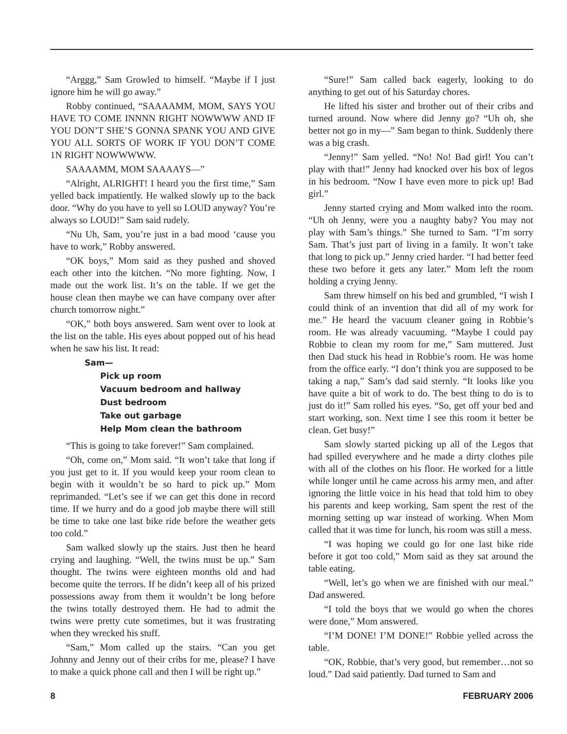“Arggg,” Sam Growled to himself. “Maybe if I just ignore him he will go away.”
Robby continued, “SAAAAMM, MOM, SAYS YOU HAVE TO COME INNNN RIGHT NOWWWW AND IF YOU DON’T SHE’S GONNA SPANK YOU AND GIVE YOU ALL SORTS OF WORK IF YOU DON’T COME 1N RIGHT NOWWWWW.
SAAAAMM, MOM SAAAAYS—”
“Alright, ALRIGHT! I heard you the first time,” Sam yelled back impatiently. He walked slowly up to the back door. “Why do you have to yell so LOUD anyway? You’re always so LOUD!” Sam said rudely.
“Nu Uh, Sam, you’re just in a bad mood ‘cause you have to work,” Robby answered.
“OK boys,” Mom said as they pushed and shoved each other into the kitchen. “No more fighting. Now, I made out the work list. It’s on the table. If we get the house clean then maybe we can have company over after church tomorrow night.”
“OK,” both boys answered. Sam went over to look at the list on the table. His eyes about popped out of his head when he saw his list. It read:
Sam—
Pick up room
Vacuum bedroom and hallway
Dust bedroom
Take out garbage
Help Mom clean the bathroom
“This is going to take forever!” Sam complained.
“Oh, come on,” Mom said. “It won’t take that long if you just get to it. If you would keep your room clean to begin with it wouldn’t be so hard to pick up.” Mom reprimanded. “Let’s see if we can get this done in record time. If we hurry and do a good job maybe there will still be time to take one last bike ride before the weather gets too cold.”
Sam walked slowly up the stairs. Just then he heard crying and laughing. “Well, the twins must be up.” Sam thought. The twins were eighteen months old and had become quite the terrors. If he didn’t keep all of his prized possessions away from them it wouldn’t be long before the twins totally destroyed them. He had to admit the twins were pretty cute sometimes, but it was frustrating when they wrecked his stuff.
“Sam,” Mom called up the stairs. “Can you get Johnny and Jenny out of their cribs for me, please? I have to make a quick phone call and then I will be right up.”
“Sure!” Sam called back eagerly, looking to do anything to get out of his Saturday chores.
He lifted his sister and brother out of their cribs and turned around. Now where did Jenny go? “Uh oh, she better not go in my—” Sam began to think. Suddenly there was a big crash.
“Jenny!” Sam yelled. “No! No! Bad girl! You can’t play with that!” Jenny had knocked over his box of legos in his bedroom. “Now I have even more to pick up! Bad girl.”
Jenny started crying and Mom walked into the room. “Uh oh Jenny, were you a naughty baby? You may not play with Sam’s things.” She turned to Sam. “I’m sorry Sam. That’s just part of living in a family. It won’t take that long to pick up.” Jenny cried harder. “I had better feed these two before it gets any later.” Mom left the room holding a crying Jenny.
Sam threw himself on his bed and grumbled, “I wish I could think of an invention that did all of my work for me.” He heard the vacuum cleaner going in Robbie’s room. He was already vacuuming. “Maybe I could pay Robbie to clean my room for me,” Sam muttered. Just then Dad stuck his head in Robbie’s room. He was home from the office early. “I don’t think you are supposed to be taking a nap,” Sam’s dad said sternly. “It looks like you have quite a bit of work to do. The best thing to do is to just do it!” Sam rolled his eyes. “So, get off your bed and start working, son. Next time I see this room it better be clean. Get busy!”
Sam slowly started picking up all of the Legos that had spilled everywhere and he made a dirty clothes pile with all of the clothes on his floor. He worked for a little while longer until he came across his army men, and after ignoring the little voice in his head that told him to obey his parents and keep working, Sam spent the rest of the morning setting up war instead of working. When Mom called that it was time for lunch, his room was still a mess.
“I was hoping we could go for one last bike ride before it got too cold,” Mom said as they sat around the table eating.
“Well, let’s go when we are finished with our meal.” Dad answered.
“I told the boys that we would go when the chores were done,” Mom answered.
“I’M DONE! I’M DONE!” Robbie yelled across the table.
“OK, Robbie, that’s very good, but remember…not so loud.” Dad said patiently. Dad turned to Sam and
8 FEBRUARY 2006